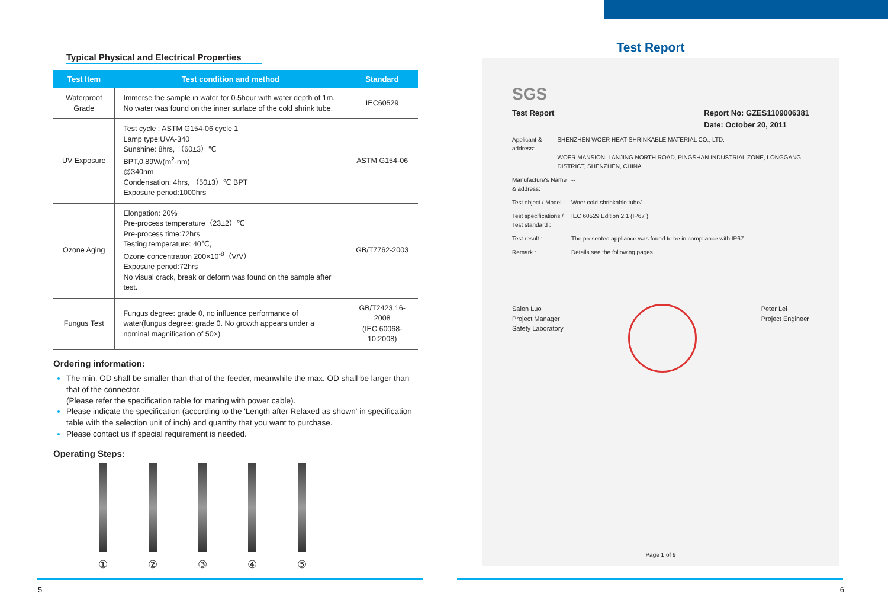Typical Physical and Electrical Properties
| Test Item | Test condition and method | Standard |
| --- | --- | --- |
| Waterproof Grade | Immerse the sample in water for 0.5hour with water depth of 1m. No water was found on the inner surface of the cold shrink tube. | IEC60529 |
| UV Exposure | Test cycle : ASTM G154-06 cycle 1 Lamp type:UVA-340 Sunshine: 8hrs, （60±3）℃ BPT,0.89W/(m<sup>2</sup>·nm) @340nm Condensation: 4hrs, （50±3）℃ BPT Exposure period:1000hrs | ASTM G154-06 |
| Ozone Aging | Elongation: 20% Pre-process temperature（23±2）℃ Pre-process time:72hrs Testing temperature: 40℃, Ozone concentration 200×10<sup>-8</sup>（V/V） Exposure period:72hrs No visual crack, break or deform was found on the sample after test. | GB/T7762-2003 |
| Fungus Test | Fungus degree: grade 0, no influence performance of water(fungus degree: grade 0. No growth appears under a nominal magnification of 50×) | GB/T2423.16-2008 (IEC 60068-10:2008) |
Ordering information:
The min. OD shall be smaller than that of the feeder, meanwhile the max. OD shall be larger than that of the connector.
(Please refer the specification table for mating with power cable).
Please indicate the specification (according to the 'Length after Relaxed as shown' in specification table with the selection unit of inch) and quantity that you want to purchase.
Please contact us if special requirement is needed.
Operating Steps:
① ② ③ ④ ⑤
5
Test Report
SGS
Test Report Report No: GZES1109006381
Date: October 20, 2011
Applicant & address: SHENZHEN WOER HEAT-SHRINKABLE MATERIAL CO., LTD.
WOER MANSION, LANJING NORTH ROAD, PINGSHAN INDUSTRIAL ZONE, LONGGANG DISTRICT, SHENZHEN, CHINA
Manufacture's Name & address: --
Test object / Model : Woer cold-shrinkable tube/--
Test specifications / Test standard : IEC 60529 Edition 2.1 (IP67 )
Test result : The presented appliance was found to be in compliance with IP67.
Remark : Details see the following pages.
Salen Luo
Project Manager
Safety Laboratory Peter Lei
Project Engineer
Page 1 of 9
6